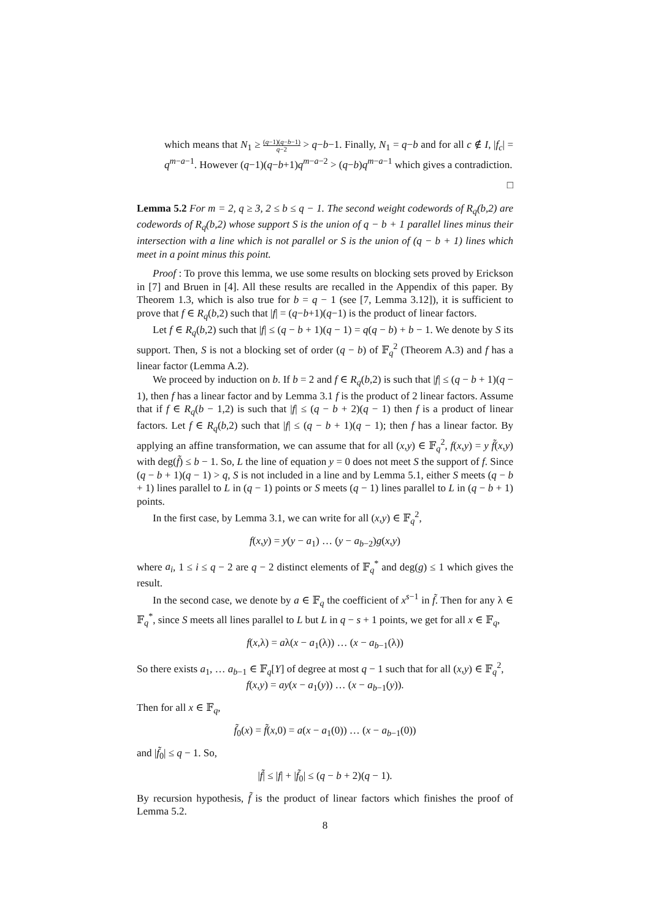which means that N<sub>1</sub> ≥ (q−1)(q−b−1) q−2 > q−b−1. Finally, N<sub>1</sub> = q−b and for all c ∉ I, |f<sub>c</sub>| = q<sup>m−a−1</sup>. However (q−1)(q−b+1)q<sup>m−a−2</sup> > (q−b)q<sup>m−a−1</sup> which gives a contradiction.
□
Lemma 5.2 For m = 2, q ≥ 3, 2 ≤ b ≤ q − 1. The second weight codewords of R<sub>q</sub>(b,2) are codewords of R<sub>q</sub>(b,2) whose support S is the union of q − b + 1 parallel lines minus their intersection with a line which is not parallel or S is the union of (q − b + 1) lines which meet in a point minus this point.
Proof : To prove this lemma, we use some results on blocking sets proved by Erickson in [7] and Bruen in [4]. All these results are recalled in the Appendix of this paper. By Theorem 1.3, which is also true for b = q − 1 (see [7, Lemma 3.12]), it is sufficient to prove that f ∈ R<sub>q</sub>(b,2) such that |f| = (q−b+1)(q−1) is the product of linear factors.
Let f ∈ R<sub>q</sub>(b,2) such that |f| ≤ (q − b + 1)(q − 1) = q(q − b) + b − 1. We denote by S its support. Then, S is not a blocking set of order (q − b) of 𝔽<sub>q</sub><sup>2</sup> (Theorem A.3) and f has a linear factor (Lemma A.2).
We proceed by induction on b. If b = 2 and f ∈ R<sub>q</sub>(b,2) is such that |f| ≤ (q − b + 1)(q − 1), then f has a linear factor and by Lemma 3.1 f is the product of 2 linear factors. Assume that if f ∈ R<sub>q</sub>(b − 1,2) is such that |f| ≤ (q − b + 2)(q − 1) then f is a product of linear factors. Let f ∈ R<sub>q</sub>(b,2) such that |f| ≤ (q − b + 1)(q − 1); then f has a linear factor. By applying an affine transformation, we can assume that for all (x,y) ∈ 𝔽<sub>q</sub><sup>2</sup>, f(x,y) = y f̃(x,y) with deg(f̃) ≤ b − 1. So, L the line of equation y = 0 does not meet S the support of f. Since (q − b + 1)(q − 1) > q, S is not included in a line and by Lemma 5.1, either S meets (q − b + 1) lines parallel to L in (q − 1) points or S meets (q − 1) lines parallel to L in (q − b + 1) points.
In the first case, by Lemma 3.1, we can write for all (x,y) ∈ 𝔽<sub>q</sub><sup>2</sup>,
f(x,y) = y(y − a<sub>1</sub>) … (y − a<sub>b−2</sub>)g(x,y)
where a<sub>i</sub>, 1 ≤ i ≤ q − 2 are q − 2 distinct elements of 𝔽<sub>q</sub><sup>*</sup> and deg(g) ≤ 1 which gives the result.
In the second case, we denote by a ∈ 𝔽<sub>q</sub> the coefficient of x<sup>s−1</sup> in f̃. Then for any λ ∈ 𝔽<sub>q</sub><sup>*</sup>, since S meets all lines parallel to L but L in q − s + 1 points, we get for all x ∈ 𝔽<sub>q</sub>,
f(x,λ) = aλ(x − a<sub>1</sub>(λ)) … (x − a<sub>b−1</sub>(λ))
So there exists a<sub>1</sub>, … a<sub>b−1</sub> ∈ 𝔽<sub>q</sub>[Y] of degree at most q − 1 such that for all (x,y) ∈ 𝔽<sub>q</sub><sup>2</sup>,
f(x,y) = ay(x − a<sub>1</sub>(y)) … (x − a<sub>b−1</sub>(y)).
Then for all x ∈ 𝔽<sub>q</sub>,
f̃<sub>0</sub>(x) = f̃(x,0) = a(x − a<sub>1</sub>(0)) … (x − a<sub>b−1</sub>(0))
and |f̃<sub>0</sub>| ≤ q − 1. So,
|f̃| ≤ |f| + |f̃<sub>0</sub>| ≤ (q − b + 2)(q − 1).
By recursion hypothesis, f̃ is the product of linear factors which finishes the proof of Lemma 5.2.
8